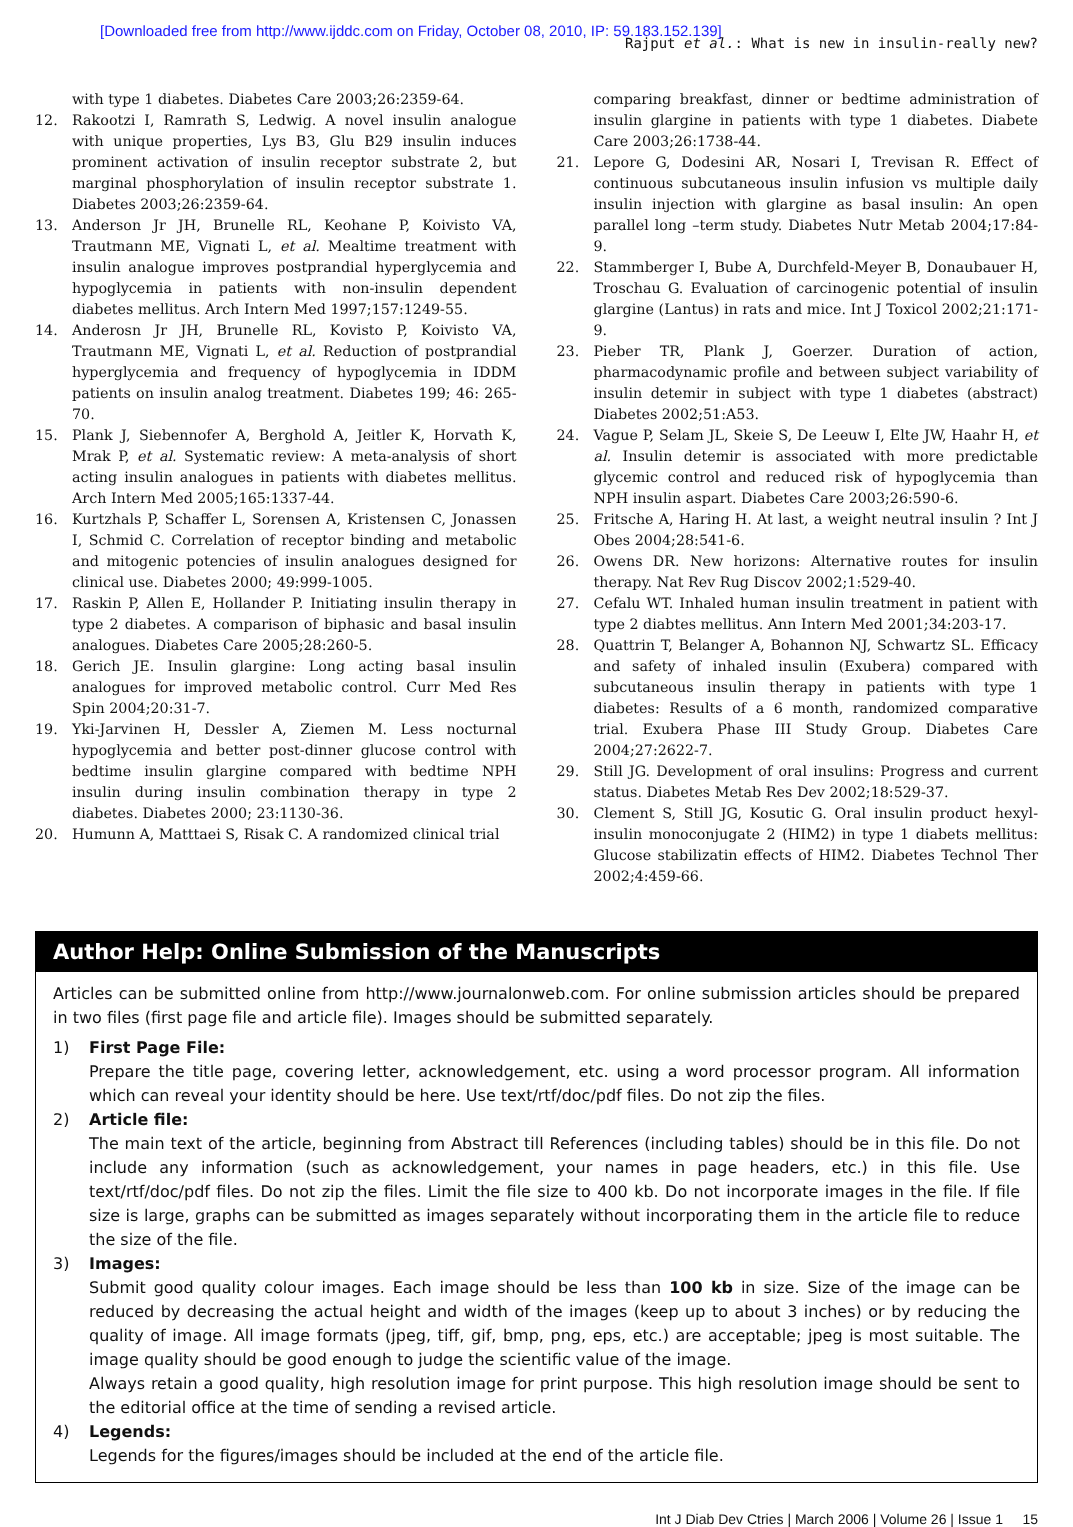[Downloaded free from http://www.ijddc.com on Friday, October 08, 2010, IP: 59.183.152.139]
Rajput et al.: What is new in insulin-really new?
with type 1 diabetes. Diabetes Care 2003;26:2359-64.
12. Rakootzi I, Ramrath S, Ledwig. A novel insulin analogue with unique properties, Lys B3, Glu B29 insulin induces prominent activation of insulin receptor substrate 2, but marginal phosphorylation of insulin receptor substrate 1. Diabetes 2003;26:2359-64.
13. Anderson Jr JH, Brunelle RL, Keohane P, Koivisto VA, Trautmann ME, Vignati L, et al. Mealtime treatment with insulin analogue improves postprandial hyperglycemia and hypoglycemia in patients with non-insulin dependent diabetes mellitus. Arch Intern Med 1997;157:1249-55.
14. Anderosn Jr JH, Brunelle RL, Kovisto P, Koivisto VA, Trautmann ME, Vignati L, et al. Reduction of postprandial hyperglycemia and frequency of hypoglycemia in IDDM patients on insulin analog treatment. Diabetes 199; 46: 265-70.
15. Plank J, Siebennofer A, Berghold A, Jeitler K, Horvath K, Mrak P, et al. Systematic review: A meta-analysis of short acting insulin analogues in patients with diabetes mellitus. Arch Intern Med 2005;165:1337-44.
16. Kurtzhals P, Schaffer L, Sorensen A, Kristensen C, Jonassen I, Schmid C. Correlation of receptor binding and metabolic and mitogenic potencies of insulin analogues designed for clinical use. Diabetes 2000; 49:999-1005.
17. Raskin P, Allen E, Hollander P. Initiating insulin therapy in type 2 diabetes. A comparison of biphasic and basal insulin analogues. Diabetes Care 2005;28:260-5.
18. Gerich JE. Insulin glargine: Long acting basal insulin analogues for improved metabolic control. Curr Med Res Spin 2004;20:31-7.
19. Yki-Jarvinen H, Dessler A, Ziemen M. Less nocturnal hypoglycemia and better post-dinner glucose control with bedtime insulin glargine compared with bedtime NPH insulin during insulin combination therapy in type 2 diabetes. Diabetes 2000; 23:1130-36.
20. Humunn A, Matttaei S, Risak C. A randomized clinical trial
comparing breakfast, dinner or bedtime administration of insulin glargine in patients with type 1 diabetes. Diabete Care 2003;26:1738-44.
21. Lepore G, Dodesini AR, Nosari I, Trevisan R. Effect of continuous subcutaneous insulin infusion vs multiple daily insulin injection with glargine as basal insulin: An open parallel long –term study. Diabetes Nutr Metab 2004;17:84-9.
22. Stammberger I, Bube A, Durchfeld-Meyer B, Donaubauer H, Troschau G. Evaluation of carcinogenic potential of insulin glargine (Lantus) in rats and mice. Int J Toxicol 2002;21:171-9.
23. Pieber TR, Plank J, Goerzer. Duration of action, pharmacodynamic profile and between subject variability of insulin detemir in subject with type 1 diabetes (abstract) Diabetes 2002;51:A53.
24. Vague P, Selam JL, Skeie S, De Leeuw I, Elte JW, Haahr H, et al. Insulin detemir is associated with more predictable glycemic control and reduced risk of hypoglycemia than NPH insulin aspart. Diabetes Care 2003;26:590-6.
25. Fritsche A, Haring H. At last, a weight neutral insulin ? Int J Obes 2004;28:541-6.
26. Owens DR. New horizons: Alternative routes for insulin therapy. Nat Rev Rug Discov 2002;1:529-40.
27. Cefalu WT. Inhaled human insulin treatment in patient with type 2 diabtes mellitus. Ann Intern Med 2001;34:203-17.
28. Quattrin T, Belanger A, Bohannon NJ, Schwartz SL. Efficacy and safety of inhaled insulin (Exubera) compared with subcutaneous insulin therapy in patients with type 1 diabetes: Results of a 6 month, randomized comparative trial. Exubera Phase III Study Group. Diabetes Care 2004;27:2622-7.
29. Still JG. Development of oral insulins: Progress and current status. Diabetes Metab Res Dev 2002;18:529-37.
30. Clement S, Still JG, Kosutic G. Oral insulin product hexyl-insulin monoconjugate 2 (HIM2) in type 1 diabets mellitus: Glucose stabilizatin effects of HIM2. Diabetes Technol Ther 2002;4:459-66.
Author Help: Online Submission of the Manuscripts
Articles can be submitted online from http://www.journalonweb.com. For online submission articles should be prepared in two files (first page file and article file). Images should be submitted separately.
1) First Page File:
Prepare the title page, covering letter, acknowledgement, etc. using a word processor program. All information which can reveal your identity should be here. Use text/rtf/doc/pdf files. Do not zip the files.
2) Article file:
The main text of the article, beginning from Abstract till References (including tables) should be in this file. Do not include any information (such as acknowledgement, your names in page headers, etc.) in this file. Use text/rtf/doc/pdf files. Do not zip the files. Limit the file size to 400 kb. Do not incorporate images in the file. If file size is large, graphs can be submitted as images separately without incorporating them in the article file to reduce the size of the file.
3) Images:
Submit good quality colour images. Each image should be less than 100 kb in size. Size of the image can be reduced by decreasing the actual height and width of the images (keep up to about 3 inches) or by reducing the quality of image. All image formats (jpeg, tiff, gif, bmp, png, eps, etc.) are acceptable; jpeg is most suitable. The image quality should be good enough to judge the scientific value of the image.
Always retain a good quality, high resolution image for print purpose. This high resolution image should be sent to the editorial office at the time of sending a revised article.
4) Legends:
Legends for the figures/images should be included at the end of the article file.
Int J Diab Dev Ctries | March 2006 | Volume 26 | Issue 1 15